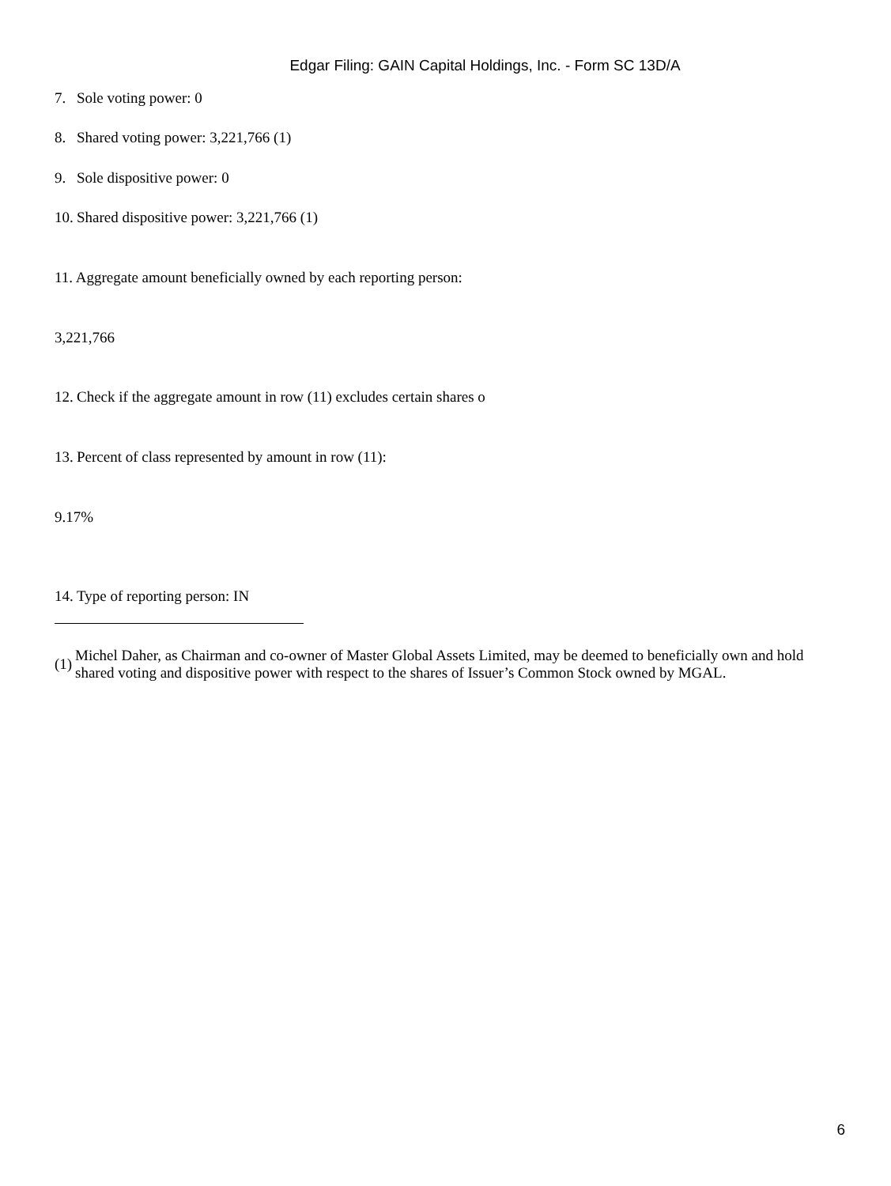Edgar Filing: GAIN Capital Holdings, Inc. - Form SC 13D/A
7. Sole voting power: 0
8. Shared voting power: 3,221,766 (1)
9. Sole dispositive power: 0
10. Shared dispositive power: 3,221,766 (1)
11. Aggregate amount beneficially owned by each reporting person:
3,221,766
12. Check if the aggregate amount in row (11) excludes certain shares o
13. Percent of class represented by amount in row (11):
9.17%
14. Type of reporting person: IN
(1) Michel Daher, as Chairman and co-owner of Master Global Assets Limited, may be deemed to beneficially own and hold shared voting and dispositive power with respect to the shares of Issuer’s Common Stock owned by MGAL.
6